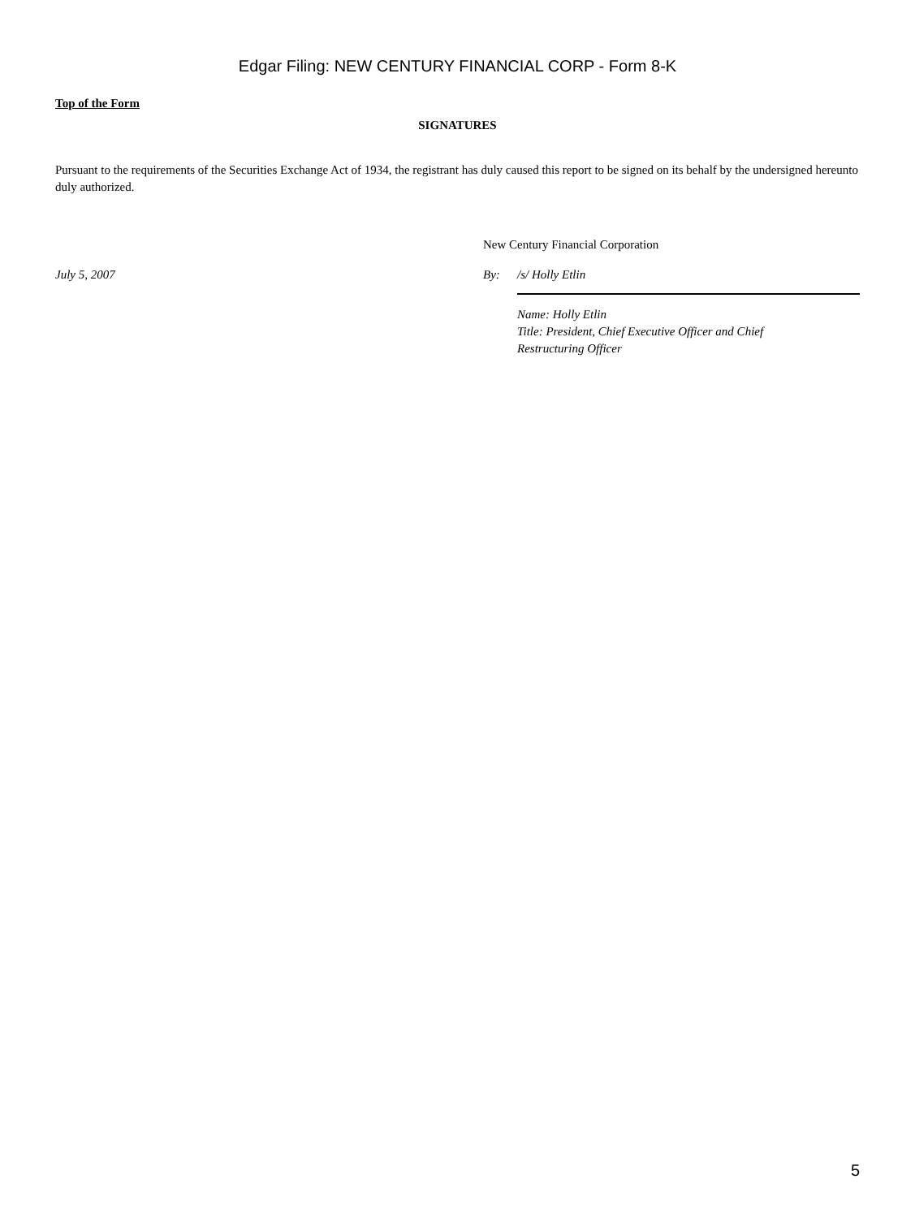Edgar Filing: NEW CENTURY FINANCIAL CORP - Form 8-K
Top of the Form
SIGNATURES
Pursuant to the requirements of the Securities Exchange Act of 1934, the registrant has duly caused this report to be signed on its behalf by the undersigned hereunto duly authorized.
New Century Financial Corporation
July 5, 2007 By: /s/ Holly Etlin
Name: Holly Etlin
Title: President, Chief Executive Officer and Chief
Restructuring Officer
5